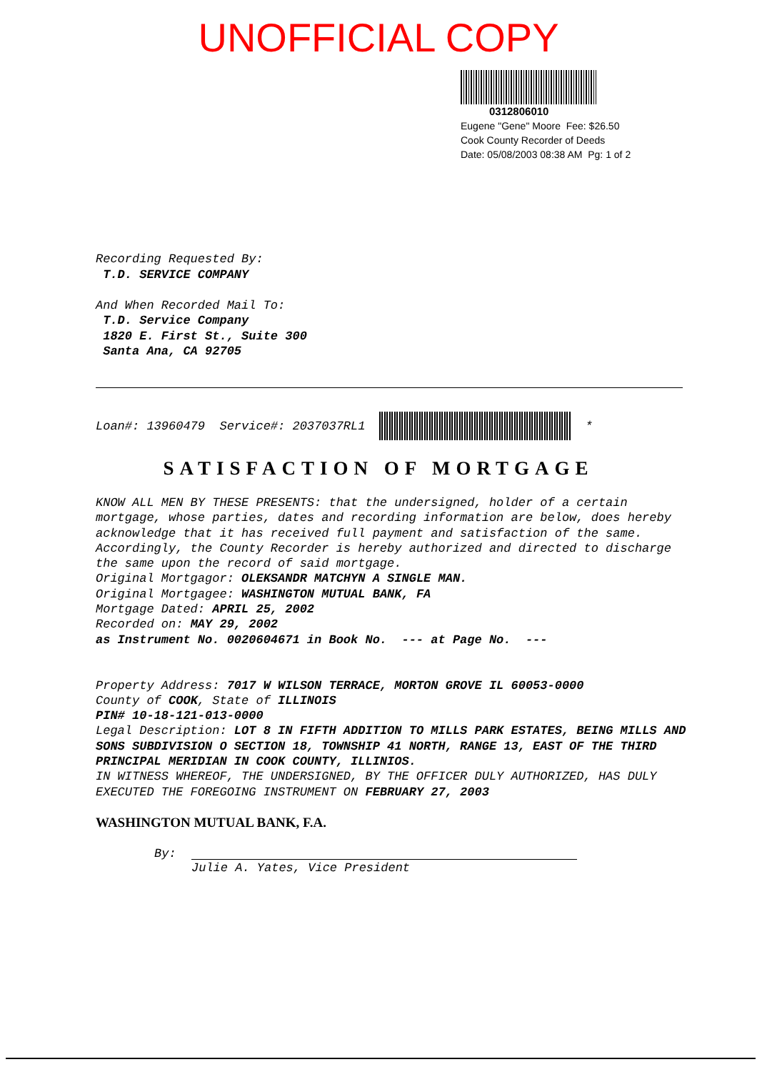UNOFFICIAL COPY
0312806010
Eugene "Gene" Moore Fee: $26.50
Cook County Recorder of Deeds
Date: 05/08/2003 08:38 AM Pg: 1 of 2
Recording Requested By:
T.D. SERVICE COMPANY
And When Recorded Mail To:
T.D. Service Company
1820 E. First St., Suite 300
Santa Ana, CA 92705
Loan#: 13960479 Service#: 2037037RL1
*
SATISFACTION OF MORTGAGE
KNOW ALL MEN BY THESE PRESENTS: that the undersigned, holder of a certain mortgage, whose parties, dates and recording information are below, does hereby acknowledge that it has received full payment and satisfaction of the same. Accordingly, the County Recorder is hereby authorized and directed to discharge the same upon the record of said mortgage.
Original Mortgagor: OLEKSANDR MATCHYN A SINGLE MAN.
Original Mortgagee: WASHINGTON MUTUAL BANK, FA
Mortgage Dated: APRIL 25, 2002
Recorded on: MAY 29, 2002
as Instrument No. 0020604671 in Book No. --- at Page No. ---
Property Address: 7017 W WILSON TERRACE, MORTON GROVE IL 60053-0000
County of COOK, State of ILLINOIS
PIN# 10-18-121-013-0000
Legal Description: LOT 8 IN FIFTH ADDITION TO MILLS PARK ESTATES, BEING MILLS AND SONS SUBDIVISION O SECTION 18, TOWNSHIP 41 NORTH, RANGE 13, EAST OF THE THIRD PRINCIPAL MERIDIAN IN COOK COUNTY, ILLINIOS.
IN WITNESS WHEREOF, THE UNDERSIGNED, BY THE OFFICER DULY AUTHORIZED, HAS DULY EXECUTED THE FOREGOING INSTRUMENT ON FEBRUARY 27, 2003
WASHINGTON MUTUAL BANK, F.A.
By:
Julie A. Yates, Vice President